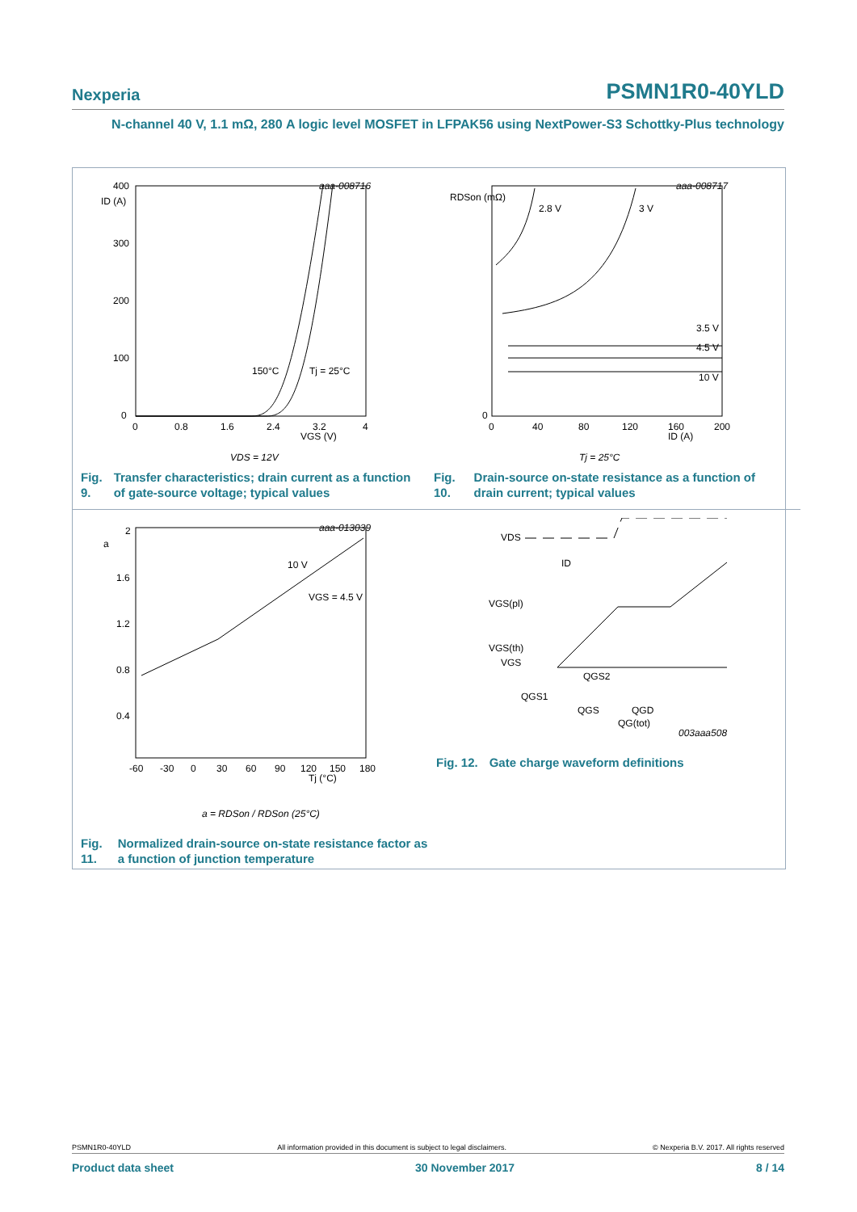Nexperia PSMN1R0-40YLD
N-channel 40 V, 1.1 mΩ, 280 A logic level MOSFET in LFPAK56 using NextPower-S3 Schottky-Plus technology
aaa-008716
400
300
200
100
0
ID (A)
150°C
Tj = 25°C
0
0.8
1.6
2.4
3.2
4
VGS (V)
VDS = 12V
Fig. 9. Transfer characteristics; drain current as a function of gate-source voltage; typical values
aaa-008717
RDSon (mΩ)
2.8 V
3 V
3.5 V
4.5 V
10 V
0
0
40
80
120
160
200
ID (A)
Tj = 25°C
Fig. 10. Drain-source on-state resistance as a function of drain current; typical values
aaa-013039
a
10 V
VGS = 4.5 V
2
1.6
1.2
0.8
0.4
-60
-30
0
30
60
90
120
150
180
Tj (°C)
a = RDSon / RDSon (25°C)
Fig. 11. Normalized drain-source on-state resistance factor as a function of junction temperature
VDS
ID
VGS(pl)
VGS(th)
VGS
QGS2
QGS1
QGS
QGD
QG(tot)
003aaa508
Fig. 12. Gate charge waveform definitions
PSMN1R0-40YLD All information provided in this document is subject to legal disclaimers. © Nexperia B.V. 2017. All rights reserved
Product data sheet 30 November 2017 8 / 14